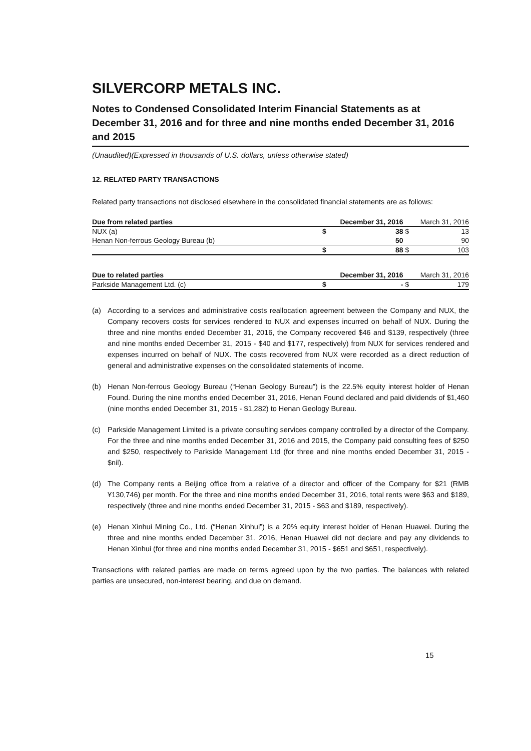SILVERCORP METALS INC.
Notes to Condensed Consolidated Interim Financial Statements as at December 31, 2016 and for three and nine months ended December 31, 2016 and 2015
(Unaudited)(Expressed in thousands of U.S. dollars, unless otherwise stated)
12. RELATED PARTY TRANSACTIONS
Related party transactions not disclosed elsewhere in the consolidated financial statements are as follows:
| Due from related parties | | December 31, 2016 | | March 31, 2016 |
| NUX (a) | $ | 38 | $ | 13 |
| Henan Non-ferrous Geology Bureau (b) | | 50 | | 90 |
| | $ | 88 | $ | 103 |
| Due to related parties | | December 31, 2016 | | March 31, 2016 |
| Parkside Management Ltd. (c) | $ | - | $ | 179 |
(a) According to a services and administrative costs reallocation agreement between the Company and NUX, the Company recovers costs for services rendered to NUX and expenses incurred on behalf of NUX. During the three and nine months ended December 31, 2016, the Company recovered $46 and $139, respectively (three and nine months ended December 31, 2015 - $40 and $177, respectively) from NUX for services rendered and expenses incurred on behalf of NUX. The costs recovered from NUX were recorded as a direct reduction of general and administrative expenses on the consolidated statements of income.
(b) Henan Non-ferrous Geology Bureau (“Henan Geology Bureau”) is the 22.5% equity interest holder of Henan Found. During the nine months ended December 31, 2016, Henan Found declared and paid dividends of $1,460 (nine months ended December 31, 2015 - $1,282) to Henan Geology Bureau.
(c) Parkside Management Limited is a private consulting services company controlled by a director of the Company. For the three and nine months ended December 31, 2016 and 2015, the Company paid consulting fees of $250 and $250, respectively to Parkside Management Ltd (for three and nine months ended December 31, 2015 - $nil).
(d) The Company rents a Beijing office from a relative of a director and officer of the Company for $21 (RMB ¥130,746) per month. For the three and nine months ended December 31, 2016, total rents were $63 and $189, respectively (three and nine months ended December 31, 2015 - $63 and $189, respectively).
(e) Henan Xinhui Mining Co., Ltd. (“Henan Xinhui”) is a 20% equity interest holder of Henan Huawei. During the three and nine months ended December 31, 2016, Henan Huawei did not declare and pay any dividends to Henan Xinhui (for three and nine months ended December 31, 2015 - $651 and $651, respectively).
Transactions with related parties are made on terms agreed upon by the two parties. The balances with related parties are unsecured, non-interest bearing, and due on demand.
15